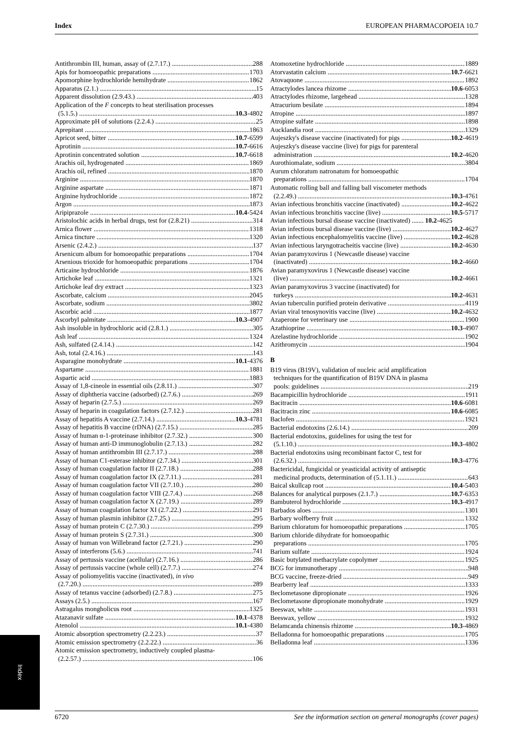Index EUROPEAN PHARMACOPOEIA 10.7
Antithrombin III, human, assay of (2.7.17.) 288
Apis for homoeopathic preparations 1703
Apomorphine hydrochloride hemihydrate 1862
Apparatus (2.1.) 15
Apparent dissolution (2.9.43.) 403
Application of the F concepts to heat sterilisation processes
(5.1.5.) 10.3-4802
Approximate pH of solutions (2.2.4.) 25
Aprepitant 1863
Apricot seed, bitter 10.7-6599
Aprotinin 10.7-6616
Aprotinin concentrated solution 10.7-6618
Arachis oil, hydrogenated 1869
Arachis oil, refined 1870
Arginine 1870
Arginine aspartate 1871
Arginine hydrochloride 1872
Argon 1873
Aripiprazole 10.4-5424
Aristolochic acids in herbal drugs, test for (2.8.21) 314
Arnica flower 1318
Arnica tincture 1320
Arsenic (2.4.2.) 137
Arsenicum album for homoeopathic preparations 1704
Arsenious trioxide for homoeopathic preparations 1704
Articaine hydrochloride 1876
Artichoke leaf 1321
Artichoke leaf dry extract 1323
Ascorbate, calcium 2045
Ascorbate, sodium 3802
Ascorbic acid 1877
Ascorbyl palmitate 10.3-4907
Ash insoluble in hydrochloric acid (2.8.1.) 305
Ash leaf 1324
Ash, sulfated (2.4.14.) 142
Ash, total (2.4.16.) 143
Asparagine monohydrate 10.1-4376
Aspartame 1881
Aspartic acid 1883
Assay of 1,8-cineole in essential oils (2.8.11.) 307
Assay of diphtheria vaccine (adsorbed) (2.7.6.) 269
Assay of heparin (2.7.5.) 269
Assay of heparin in coagulation factors (2.7.12.) 281
Assay of hepatitis A vaccine (2.7.14.) 10.3-4781
Assay of hepatitis B vaccine (rDNA) (2.7.15.) 285
Assay of human α-1-proteinase inhibitor (2.7.32.) 300
Assay of human anti-D immunoglobulin (2.7.13.) 282
Assay of human antithrombin III (2.7.17.) 288
Assay of human C1-esterase inhibitor (2.7.34.) 301
Assay of human coagulation factor II (2.7.18.) 288
Assay of human coagulation factor IX (2.7.11.) 281
Assay of human coagulation factor VII (2.7.10.) 280
Assay of human coagulation factor VIII (2.7.4.) 268
Assay of human coagulation factor X (2.7.19.) 289
Assay of human coagulation factor XI (2.7.22.) 291
Assay of human plasmin inhibitor (2.7.25.) 295
Assay of human protein C (2.7.30.) 299
Assay of human protein S (2.7.31.) 300
Assay of human von Willebrand factor (2.7.21.) 290
Assay of interferons (5.6.) 741
Assay of pertussis vaccine (acellular) (2.7.16.) 286
Assay of pertussis vaccine (whole cell) (2.7.7.) 274
Assay of poliomyelitis vaccine (inactivated), in vivo
(2.7.20.) 289
Assay of tetanus vaccine (adsorbed) (2.7.8.) 275
Assays (2.5.) 167
Astragalus mongholicus root 1325
Atazanavir sulfate 10.1-4378
Atenolol 10.1-4380
Atomic absorption spectrometry (2.2.23.) 37
Atomic emission spectrometry (2.2.22.) 36
Atomic emission spectrometry, inductively coupled plasma-
(2.2.57.) 106
Atomoxetine hydrochloride 1889
Atorvastatin calcium 10.7-6621
Atovaquone 1892
Atractylodes lancea rhizome 10.6-6053
Atractylodes rhizome, largehead 1328
Atracurium besilate 1894
Atropine 1897
Atropine sulfate 1898
Aucklandia root 1329
Aujeszky's disease vaccine (inactivated) for pigs 10.2-4619
Aujeszky's disease vaccine (live) for pigs for parenteral
administration 10.2-4620
Aurothiomalate, sodium 3804
Aurum chloratum natronatum for homoeopathic
preparations 1704
Automatic rolling ball and falling ball viscometer methods
(2.2.49.) 10.3-4761
Avian infectious bronchitis vaccine (inactivated) 10.2-4622
Avian infectious bronchitis vaccine (live) 10.5-5717
Avian infectious bursal disease vaccine (inactivated) ....... 10.2-4625
Avian infectious bursal disease vaccine (live) 10.2-4627
Avian infectious encephalomyelitis vaccine (live) 10.2-4628
Avian infectious laryngotracheitis vaccine (live) 10.2-4630
Avian paramyxovirus 1 (Newcastle disease) vaccine
(inactivated) 10.2-4660
Avian paramyxovirus 1 (Newcastle disease) vaccine
(live) 10.2-4661
Avian paramyxovirus 3 vaccine (inactivated) for
turkeys 10.2-4631
Avian tuberculin purified protein derivative 4119
Avian viral tenosynovitis vaccine (live) 10.2-4632
Azaperone for veterinary use 1900
Azathioprine 10.3-4907
Azelastine hydrochloride 1902
Azithromycin 1904
B
B19 virus (B19V), validation of nucleic acid amplification
techniques for the quantification of B19V DNA in plasma
pools: guidelines 219
Bacampicillin hydrochloride 1911
Bacitracin 10.6-6081
Bacitracin zinc 10.6-6085
Baclofen 1921
Bacterial endotoxins (2.6.14.) 209
Bacterial endotoxins, guidelines for using the test for
(5.1.10.) 10.3-4802
Bacterial endotoxins using recombinant factor C, test for
(2.6.32.) 10.3-4776
Bactericidal, fungicidal or yeasticidal activity of antiseptic
medicinal products, determination of (5.1.11.) 643
Baical skullcap root 10.4-5403
Balances for analytical purposes (2.1.7.) 10.7-6353
Bambuterol hydrochloride 10.3-4917
Barbados aloes 1301
Barbary wolfberry fruit 1332
Barium chloratum for homoeopathic preparations 1705
Barium chloride dihydrate for homoeopathic
preparations 1705
Barium sulfate 1924
Basic butylated methacrylate copolymer 1925
BCG for immunotherapy 948
BCG vaccine, freeze-dried 949
Bearberry leaf 1333
Beclometasone dipropionate 1926
Beclometasone dipropionate monohydrate 1929
Beeswax, white 1931
Beeswax, yellow 1932
Belamcanda chinensis rhizome 10.3-4869
Belladonna for homoeopathic preparations 1705
Belladonna leaf 1336
Index
6720 See the information section on general monographs (cover pages)